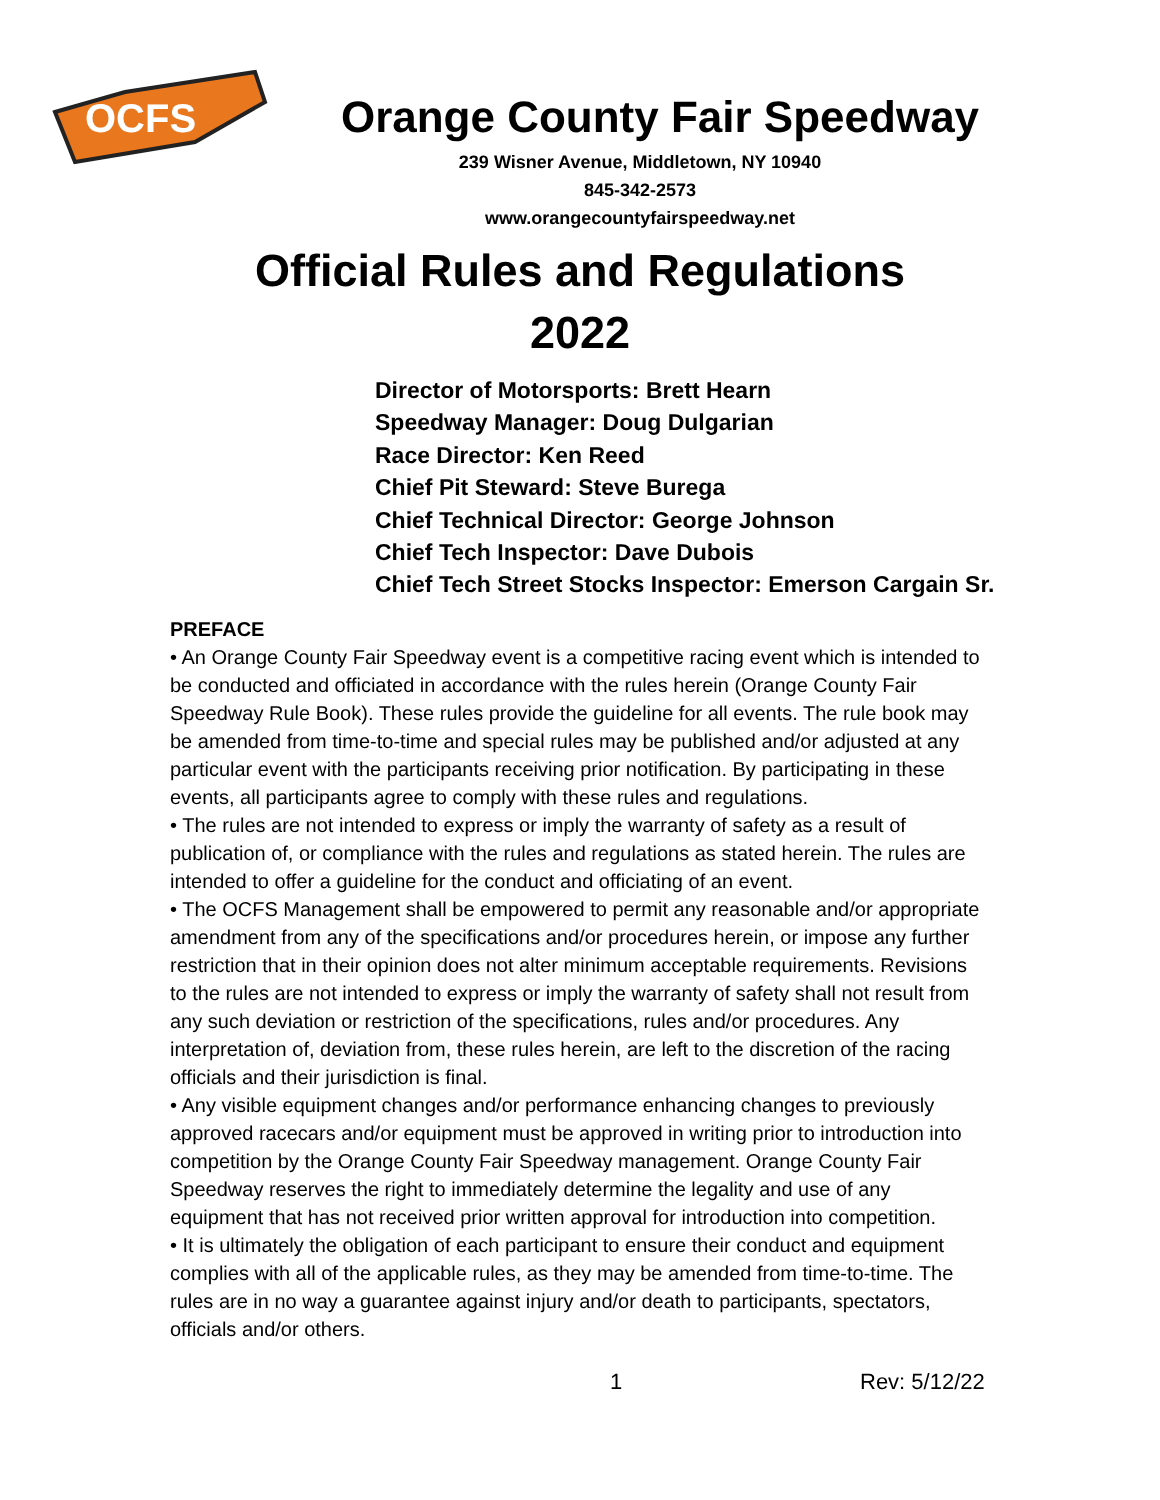OCFS
Orange County Fair Speedway
239 Wisner Avenue, Middletown, NY 10940
845-342-2573
www.orangecountyfairspeedway.net
Official Rules and Regulations
2022
Director of Motorsports: Brett Hearn
Speedway Manager: Doug Dulgarian
Race Director: Ken Reed
Chief Pit Steward: Steve Burega
Chief Technical Director: George Johnson
Chief Tech Inspector: Dave Dubois
Chief Tech Street Stocks Inspector: Emerson Cargain Sr.
PREFACE
• An Orange County Fair Speedway event is a competitive racing event which is intended to be conducted and officiated in accordance with the rules herein (Orange County Fair Speedway Rule Book). These rules provide the guideline for all events. The rule book may be amended from time-to-time and special rules may be published and/or adjusted at any particular event with the participants receiving prior notification. By participating in these events, all participants agree to comply with these rules and regulations.
• The rules are not intended to express or imply the warranty of safety as a result of publication of, or compliance with the rules and regulations as stated herein. The rules are intended to offer a guideline for the conduct and officiating of an event.
• The OCFS Management shall be empowered to permit any reasonable and/or appropriate amendment from any of the specifications and/or procedures herein, or impose any further restriction that in their opinion does not alter minimum acceptable requirements. Revisions to the rules are not intended to express or imply the warranty of safety shall not result from any such deviation or restriction of the specifications, rules and/or procedures. Any interpretation of, deviation from, these rules herein, are left to the discretion of the racing officials and their jurisdiction is final.
• Any visible equipment changes and/or performance enhancing changes to previously approved racecars and/or equipment must be approved in writing prior to introduction into competition by the Orange County Fair Speedway management. Orange County Fair Speedway reserves the right to immediately determine the legality and use of any equipment that has not received prior written approval for introduction into competition.
• It is ultimately the obligation of each participant to ensure their conduct and equipment complies with all of the applicable rules, as they may be amended from time-to-time. The rules are in no way a guarantee against injury and/or death to participants, spectators, officials and/or others.
1 Rev: 5/12/22